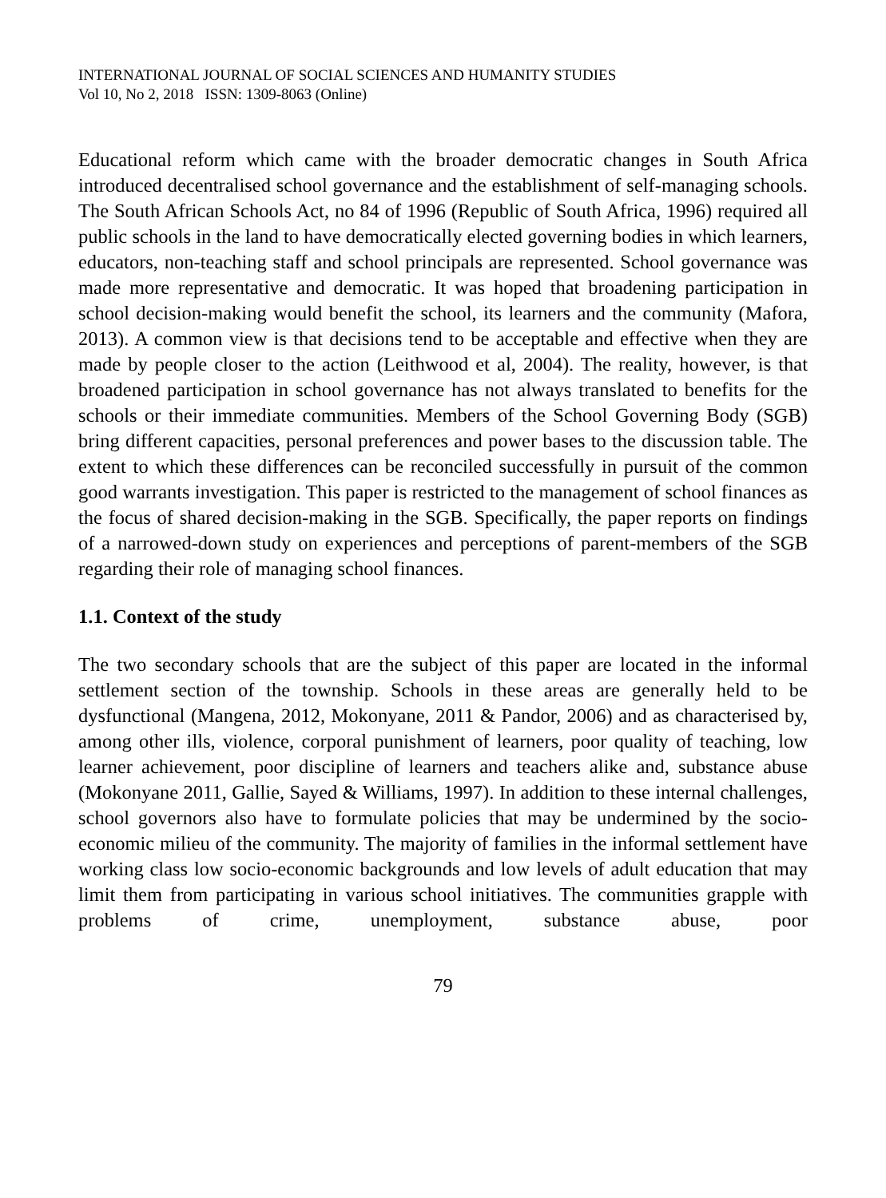INTERNATIONAL JOURNAL OF SOCIAL SCIENCES AND HUMANITY STUDIES
Vol 10, No 2, 2018 ISSN: 1309-8063 (Online)
Educational reform which came with the broader democratic changes in South Africa introduced decentralised school governance and the establishment of self-managing schools. The South African Schools Act, no 84 of 1996 (Republic of South Africa, 1996) required all public schools in the land to have democratically elected governing bodies in which learners, educators, non-teaching staff and school principals are represented. School governance was made more representative and democratic. It was hoped that broadening participation in school decision-making would benefit the school, its learners and the community (Mafora, 2013). A common view is that decisions tend to be acceptable and effective when they are made by people closer to the action (Leithwood et al, 2004). The reality, however, is that broadened participation in school governance has not always translated to benefits for the schools or their immediate communities. Members of the School Governing Body (SGB) bring different capacities, personal preferences and power bases to the discussion table. The extent to which these differences can be reconciled successfully in pursuit of the common good warrants investigation. This paper is restricted to the management of school finances as the focus of shared decision-making in the SGB. Specifically, the paper reports on findings of a narrowed-down study on experiences and perceptions of parent-members of the SGB regarding their role of managing school finances.
1.1. Context of the study
The two secondary schools that are the subject of this paper are located in the informal settlement section of the township. Schools in these areas are generally held to be dysfunctional (Mangena, 2012, Mokonyane, 2011 & Pandor, 2006) and as characterised by, among other ills, violence, corporal punishment of learners, poor quality of teaching, low learner achievement, poor discipline of learners and teachers alike and, substance abuse (Mokonyane 2011, Gallie, Sayed & Williams, 1997). In addition to these internal challenges, school governors also have to formulate policies that may be undermined by the socio-economic milieu of the community. The majority of families in the informal settlement have working class low socio-economic backgrounds and low levels of adult education that may limit them from participating in various school initiatives. The communities grapple with problems of crime, unemployment, substance abuse, poor
79